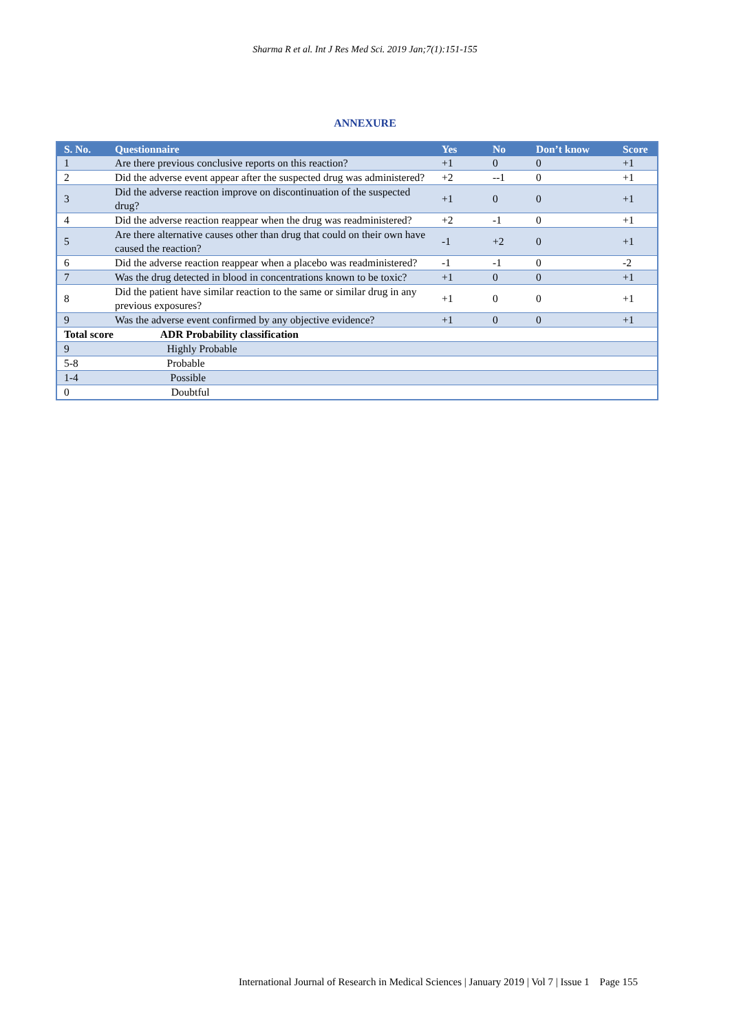Sharma R et al. Int J Res Med Sci. 2019 Jan;7(1):151-155
ANNEXURE
| S. No. | Questionnaire | Yes | No | Don’t know | Score |
| --- | --- | --- | --- | --- | --- |
| 1 | Are there previous conclusive reports on this reaction? | +1 | 0 | 0 | +1 |
| 2 | Did the adverse event appear after the suspected drug was administered? | +2 | --1 | 0 | +1 |
| 3 | Did the adverse reaction improve on discontinuation of the suspected drug? | +1 | 0 | 0 | +1 |
| 4 | Did the adverse reaction reappear when the drug was readministered? | +2 | -1 | 0 | +1 |
| 5 | Are there alternative causes other than drug that could on their own have caused the reaction? | -1 | +2 | 0 | +1 |
| 6 | Did the adverse reaction reappear when a placebo was readministered? | -1 | -1 | 0 | -2 |
| 7 | Was the drug detected in blood in concentrations known to be toxic? | +1 | 0 | 0 | +1 |
| 8 | Did the patient have similar reaction to the same or similar drug in any previous exposures? | +1 | 0 | 0 | +1 |
| 9 | Was the adverse event confirmed by any objective evidence? | +1 | 0 | 0 | +1 |
| Total score ADR Probability classification | | | | | |
| 9 Highly Probable | | | | | |
| 5-8 Probable | | | | | |
| 1-4 Possible | | | | | |
| 0 Doubtful | | | | | |
International Journal of Research in Medical Sciences | January 2019 | Vol 7 | Issue 1 Page 155